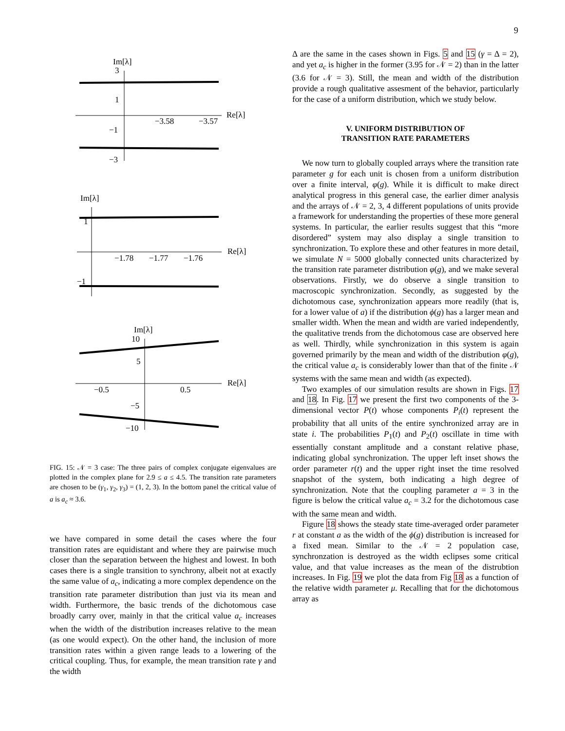9
Im[λ]
3
1
−1
−3
−3.58
−3.57
Re[λ]
Im[λ]
1
−1
−1.78
−1.77
−1.76
Re[λ]
Im[λ]
10
5
−5
−10
−0.5
0.5
Re[λ]
FIG. 15: 𝒩 = 3 case: The three pairs of complex conjugate eigenvalues are plotted in the complex plane for 2.9 ≤ a ≤ 4.5. The transition rate parameters are chosen to be (γ<sub>1</sub>, γ<sub>2</sub>, γ<sub>3</sub>) = (1, 2, 3). In the bottom panel the critical value of a is a<sub>c</sub> ≈ 3.6.
we have compared in some detail the cases where the four transition rates are equidistant and where they are pairwise much closer than the separation between the highest and lowest. In both cases there is a single transition to synchrony, albeit not at exactly the same value of a<sub>c</sub>, indicating a more complex dependence on the transition rate parameter distribution than just via its mean and width. Furthermore, the basic trends of the dichotomous case broadly carry over, mainly in that the critical value a<sub>c</sub> increases when the width of the distribution increases relative to the mean (as one would expect). On the other hand, the inclusion of more transition rates within a given range leads to a lowering of the critical coupling. Thus, for example, the mean transition rate γ and the width
Δ are the same in the cases shown in Figs. 5 and 15 (γ = Δ = 2), and yet a<sub>c</sub> is higher in the former (3.95 for 𝒩 = 2) than in the latter (3.6 for 𝒩 = 3). Still, the mean and width of the distribution provide a rough qualitative assesment of the behavior, particularly for the case of a uniform distribution, which we study below.
V. UNIFORM DISTRIBUTION OF
TRANSITION RATE PARAMETERS
We now turn to globally coupled arrays where the transition rate parameter g for each unit is chosen from a uniform distribution over a finite interval, φ(g). While it is difficult to make direct analytical progress in this general case, the earlier dimer analysis and the arrays of 𝒩 = 2, 3, 4 different populations of units provide a framework for understanding the properties of these more general systems. In particular, the earlier results suggest that this “more disordered” system may also display a single transition to synchronization. To explore these and other features in more detail, we simulate N = 5000 globally connected units characterized by the transition rate parameter distribution φ(g), and we make several observations. Firstly, we do observe a single transition to macroscopic synchronization. Secondly, as suggested by the dichotomous case, synchronization appears more readily (that is, for a lower value of a) if the distribution ϕ(g) has a larger mean and smaller width. When the mean and width are varied independently, the qualitative trends from the dichotomous case are observed here as well. Thirdly, while synchronization in this system is again governed primarily by the mean and width of the distribution φ(g), the critical value a<sub>c</sub> is considerably lower than that of the finite 𝒩 systems with the same mean and width (as expected).
Two examples of our simulation results are shown in Figs. 17 and 18. In Fig. 17 we present the first two components of the 3-dimensional vector P(t) whose components P<sub>i</sub>(t) represent the probability that all units of the entire synchronized array are in state i. The probabilities P<sub>1</sub>(t) and P<sub>2</sub>(t) oscillate in time with essentially constant amplitude and a constant relative phase, indicating global synchronization. The upper left inset shows the order parameter r(t) and the upper right inset the time resolved snapshot of the system, both indicating a high degree of synchronization. Note that the coupling parameter a = 3 in the figure is below the critical value a<sub>c</sub> = 3.2 for the dichotomous case with the same mean and width.
Figure 18 shows the steady state time-averaged order parameter r at constant a as the width of the ϕ(g) distribution is increased for a fixed mean. Similar to the 𝒩 = 2 population case, synchronzation is destroyed as the width eclipses some critical value, and that value increases as the mean of the distrubtion increases. In Fig. 19 we plot the data from Fig 18 as a function of the relative width parameter μ. Recalling that for the dichotomous array as